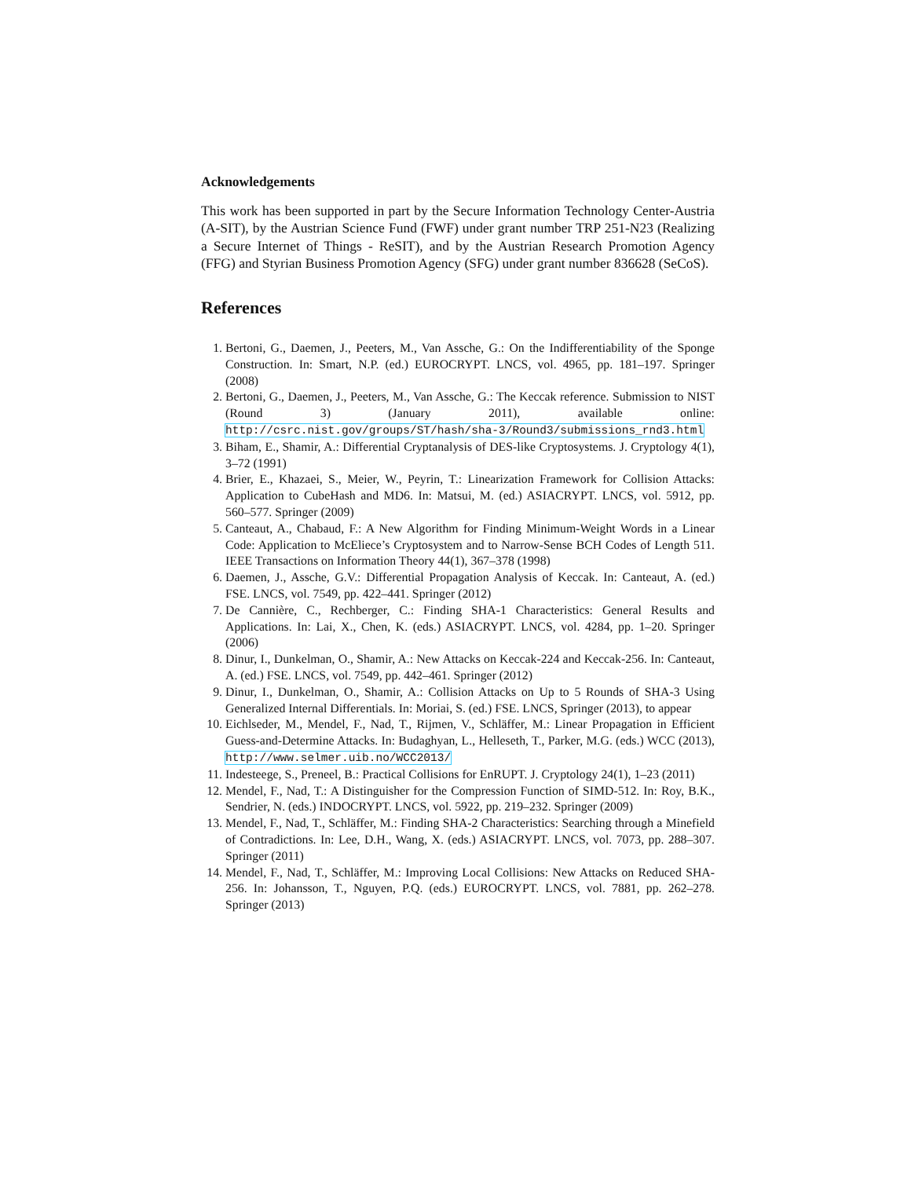Acknowledgements
This work has been supported in part by the Secure Information Technology Center-Austria (A-SIT), by the Austrian Science Fund (FWF) under grant number TRP 251-N23 (Realizing a Secure Internet of Things - ReSIT), and by the Austrian Research Promotion Agency (FFG) and Styrian Business Promotion Agency (SFG) under grant number 836628 (SeCoS).
References
1. Bertoni, G., Daemen, J., Peeters, M., Van Assche, G.: On the Indifferentiability of the Sponge Construction. In: Smart, N.P. (ed.) EUROCRYPT. LNCS, vol. 4965, pp. 181–197. Springer (2008)
2. Bertoni, G., Daemen, J., Peeters, M., Van Assche, G.: The Keccak reference. Submission to NIST (Round 3) (January 2011), available online: http://csrc.nist.gov/groups/ST/hash/sha-3/Round3/submissions_rnd3.html
3. Biham, E., Shamir, A.: Differential Cryptanalysis of DES-like Cryptosystems. J. Cryptology 4(1), 3–72 (1991)
4. Brier, E., Khazaei, S., Meier, W., Peyrin, T.: Linearization Framework for Collision Attacks: Application to CubeHash and MD6. In: Matsui, M. (ed.) ASIACRYPT. LNCS, vol. 5912, pp. 560–577. Springer (2009)
5. Canteaut, A., Chabaud, F.: A New Algorithm for Finding Minimum-Weight Words in a Linear Code: Application to McEliece’s Cryptosystem and to Narrow-Sense BCH Codes of Length 511. IEEE Transactions on Information Theory 44(1), 367–378 (1998)
6. Daemen, J., Assche, G.V.: Differential Propagation Analysis of Keccak. In: Canteaut, A. (ed.) FSE. LNCS, vol. 7549, pp. 422–441. Springer (2012)
7. De Cannière, C., Rechberger, C.: Finding SHA-1 Characteristics: General Results and Applications. In: Lai, X., Chen, K. (eds.) ASIACRYPT. LNCS, vol. 4284, pp. 1–20. Springer (2006)
8. Dinur, I., Dunkelman, O., Shamir, A.: New Attacks on Keccak-224 and Keccak-256. In: Canteaut, A. (ed.) FSE. LNCS, vol. 7549, pp. 442–461. Springer (2012)
9. Dinur, I., Dunkelman, O., Shamir, A.: Collision Attacks on Up to 5 Rounds of SHA-3 Using Generalized Internal Differentials. In: Moriai, S. (ed.) FSE. LNCS, Springer (2013), to appear
10. Eichlseder, M., Mendel, F., Nad, T., Rijmen, V., Schläffer, M.: Linear Propagation in Efficient Guess-and-Determine Attacks. In: Budaghyan, L., Helleseth, T., Parker, M.G. (eds.) WCC (2013), http://www.selmer.uib.no/WCC2013/
11. Indesteege, S., Preneel, B.: Practical Collisions for EnRUPT. J. Cryptology 24(1), 1–23 (2011)
12. Mendel, F., Nad, T.: A Distinguisher for the Compression Function of SIMD-512. In: Roy, B.K., Sendrier, N. (eds.) INDOCRYPT. LNCS, vol. 5922, pp. 219–232. Springer (2009)
13. Mendel, F., Nad, T., Schläffer, M.: Finding SHA-2 Characteristics: Searching through a Minefield of Contradictions. In: Lee, D.H., Wang, X. (eds.) ASIACRYPT. LNCS, vol. 7073, pp. 288–307. Springer (2011)
14. Mendel, F., Nad, T., Schläffer, M.: Improving Local Collisions: New Attacks on Reduced SHA-256. In: Johansson, T., Nguyen, P.Q. (eds.) EUROCRYPT. LNCS, vol. 7881, pp. 262–278. Springer (2013)